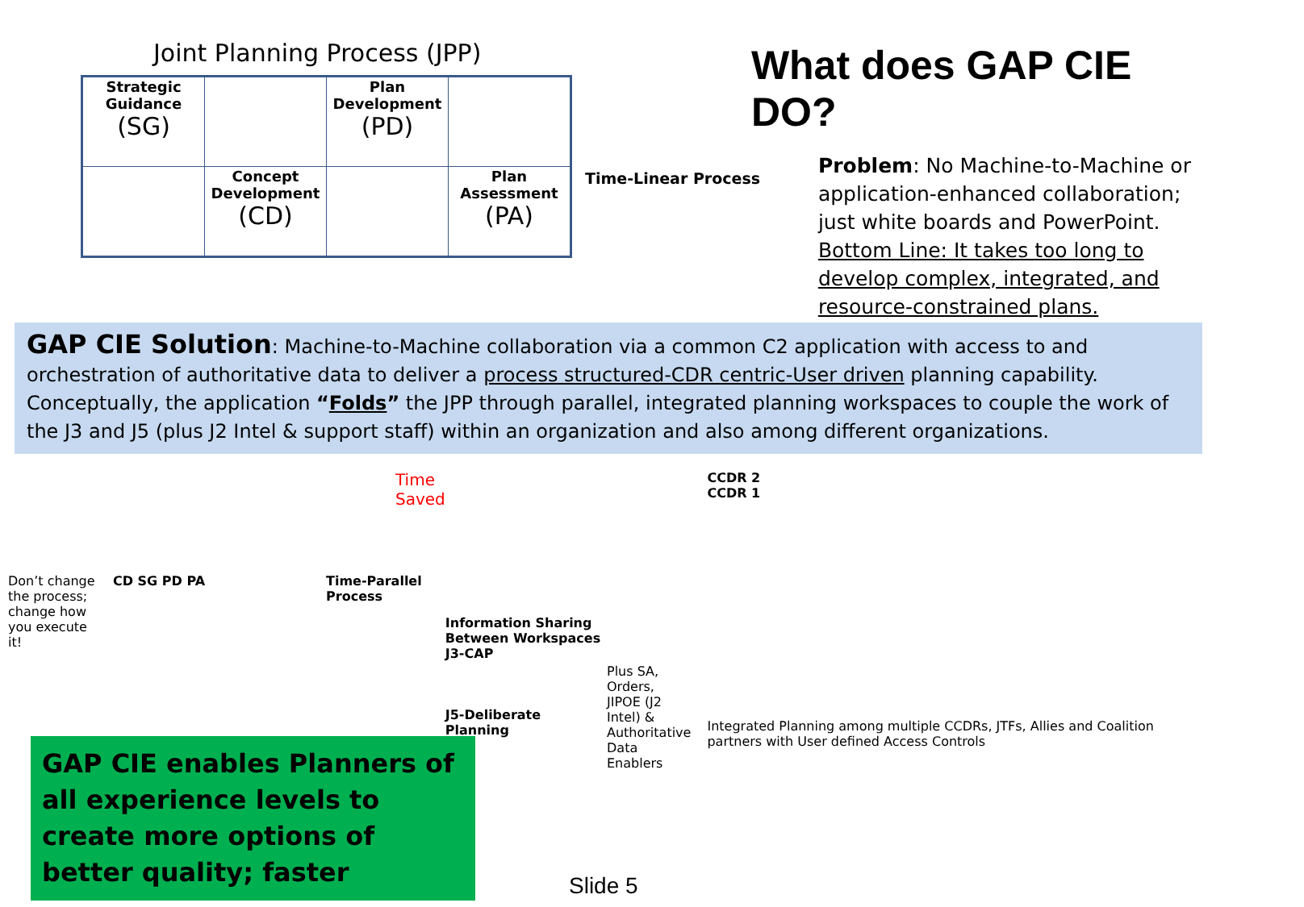Joint Planning Process (JPP)
| Strategic Guidance (SG) | | Plan Development (PD) | |
| | Concept Development (CD) | | Plan Assessment (PA) |
Time-Linear Process
What does GAP CIE DO?
Problem: No Machine-to-Machine or application-enhanced collaboration; just white boards and PowerPoint. Bottom Line: It takes too long to develop complex, integrated, and resource-constrained plans.
GAP CIE Solution: Machine-to-Machine collaboration via a common C2 application with access to and orchestration of authoritative data to deliver a process structured-CDR centric-User driven planning capability. Conceptually, the application “Folds” the JPP through parallel, integrated planning workspaces to couple the work of the J3 and J5 (plus J2 Intel & support staff) within an organization and also among different organizations.
Time Saved
Don’t change the process; change how you execute it!
CD SG PD PA Time-Parallel
Process
Information Sharing Between Workspaces
J3-CAP
J5-Deliberate Planning
Plus SA, Orders, JIPOE (J2 Intel) & Authoritative Data Enablers
CCDR 2
CCDR 1
Integrated Planning among multiple CCDRs, JTFs, Allies and Coalition partners with User defined Access Controls
GAP CIE enables Planners of all experience levels to create more options of better quality; faster
Slide 5